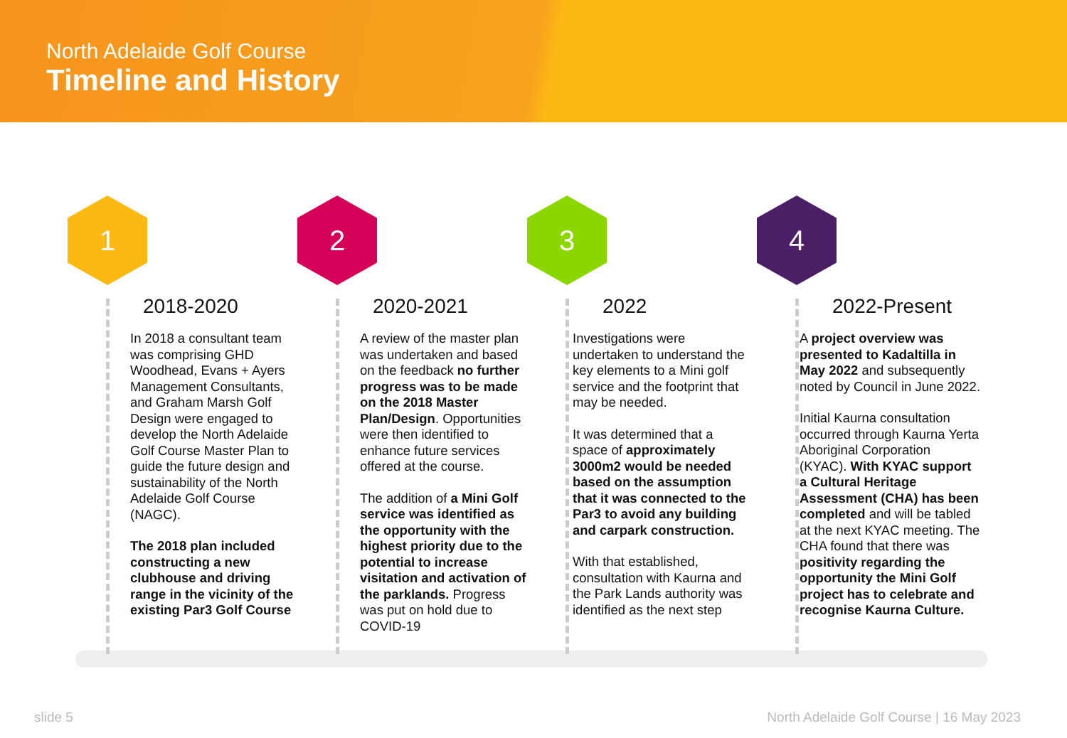North Adelaide Golf Course
Timeline and History
1
2018-2020
In 2018 a consultant team was comprising GHD Woodhead, Evans + Ayers Management Consultants, and Graham Marsh Golf Design were engaged to develop the North Adelaide Golf Course Master Plan to guide the future design and sustainability of the North Adelaide Golf Course (NAGC).
The 2018 plan included constructing a new clubhouse and driving range in the vicinity of the existing Par3 Golf Course
2
2020-2021
A review of the master plan was undertaken and based on the feedback no further progress was to be made on the 2018 Master Plan/Design. Opportunities were then identified to enhance future services offered at the course.
The addition of a Mini Golf service was identified as the opportunity with the highest priority due to the potential to increase visitation and activation of the parklands. Progress was put on hold due to COVID-19
3
2022
Investigations were undertaken to understand the key elements to a Mini golf service and the footprint that may be needed.
It was determined that a space of approximately 3000m2 would be needed based on the assumption that it was connected to the Par3 to avoid any building and carpark construction.
With that established, consultation with Kaurna and the Park Lands authority was identified as the next step
4
2022-Present
A project overview was presented to Kadaltilla in May 2022 and subsequently noted by Council in June 2022.
Initial Kaurna consultation occurred through Kaurna Yerta Aboriginal Corporation (KYAC). With KYAC support a Cultural Heritage Assessment (CHA) has been completed and will be tabled at the next KYAC meeting. The CHA found that there was positivity regarding the opportunity the Mini Golf project has to celebrate and recognise Kaurna Culture.
slide 5 North Adelaide Golf Course | 16 May 2023